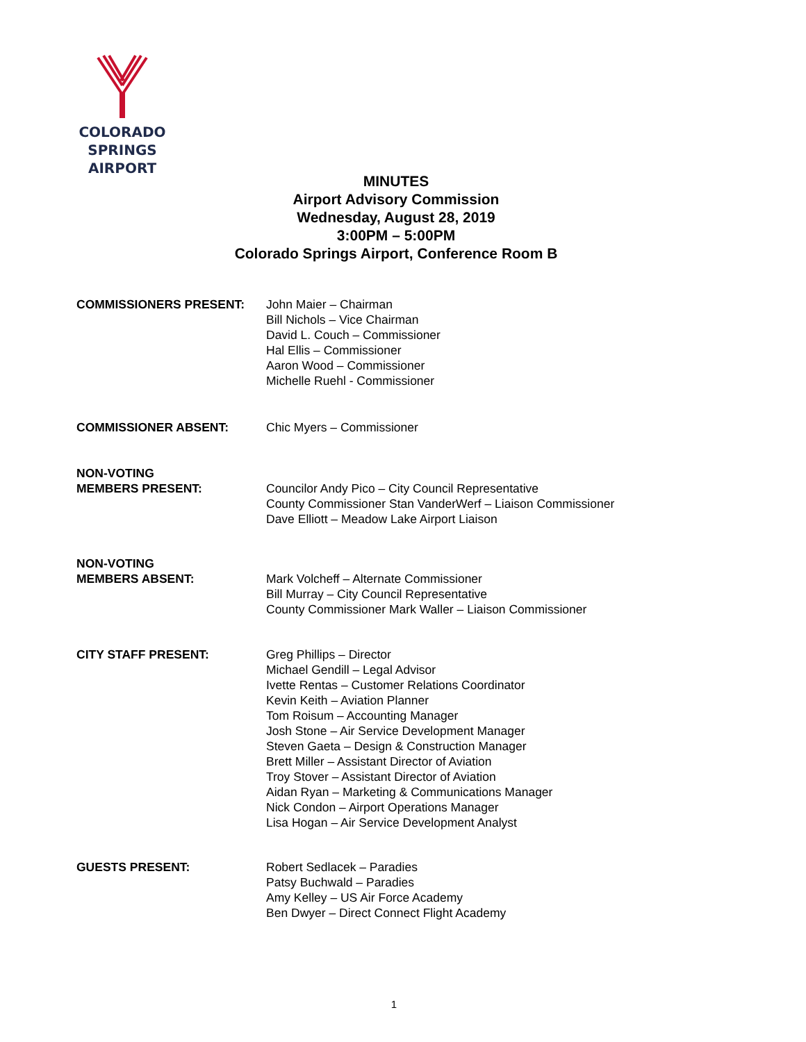COLORADO SPRINGS
AIRPORT
MINUTES
Airport Advisory Commission
Wednesday, August 28, 2019
3:00PM – 5:00PM
Colorado Springs Airport, Conference Room B
COMMISSIONERS PRESENT: John Maier – Chairman
Bill Nichols – Vice Chairman
David L. Couch – Commissioner
Hal Ellis – Commissioner
Aaron Wood – Commissioner
Michelle Ruehl - Commissioner
COMMISSIONER ABSENT: Chic Myers – Commissioner
NON-VOTING
MEMBERS PRESENT:
Councilor Andy Pico – City Council Representative
County Commissioner Stan VanderWerf – Liaison Commissioner
Dave Elliott – Meadow Lake Airport Liaison
NON-VOTING
MEMBERS ABSENT:
Mark Volcheff – Alternate Commissioner
Bill Murray – City Council Representative
County Commissioner Mark Waller – Liaison Commissioner
CITY STAFF PRESENT: Greg Phillips – Director
Michael Gendill – Legal Advisor
Ivette Rentas – Customer Relations Coordinator
Kevin Keith – Aviation Planner
Tom Roisum – Accounting Manager
Josh Stone – Air Service Development Manager
Steven Gaeta – Design & Construction Manager
Brett Miller – Assistant Director of Aviation
Troy Stover – Assistant Director of Aviation
Aidan Ryan – Marketing & Communications Manager
Nick Condon – Airport Operations Manager
Lisa Hogan – Air Service Development Analyst
GUESTS PRESENT: Robert Sedlacek – Paradies
Patsy Buchwald – Paradies
Amy Kelley – US Air Force Academy
Ben Dwyer – Direct Connect Flight Academy
1